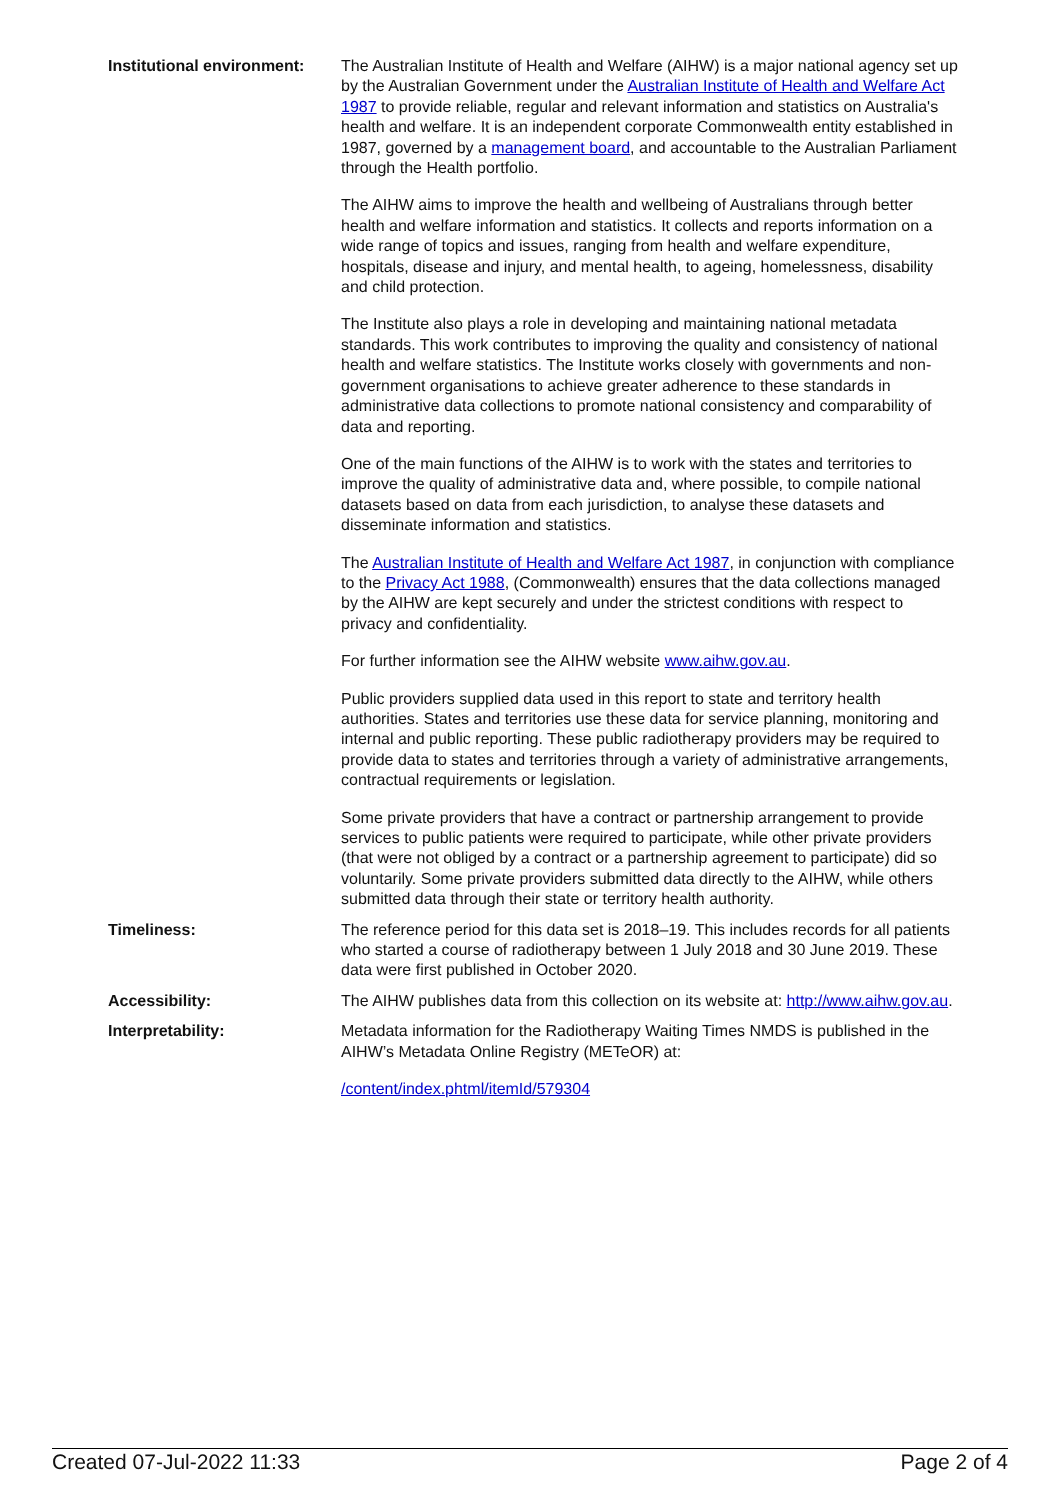Institutional environment:
The Australian Institute of Health and Welfare (AIHW) is a major national agency set up by the Australian Government under the Australian Institute of Health and Welfare Act 1987 to provide reliable, regular and relevant information and statistics on Australia's health and welfare. It is an independent corporate Commonwealth entity established in 1987, governed by a management board, and accountable to the Australian Parliament through the Health portfolio.
The AIHW aims to improve the health and wellbeing of Australians through better health and welfare information and statistics. It collects and reports information on a wide range of topics and issues, ranging from health and welfare expenditure, hospitals, disease and injury, and mental health, to ageing, homelessness, disability and child protection.
The Institute also plays a role in developing and maintaining national metadata standards. This work contributes to improving the quality and consistency of national health and welfare statistics. The Institute works closely with governments and non-government organisations to achieve greater adherence to these standards in administrative data collections to promote national consistency and comparability of data and reporting.
One of the main functions of the AIHW is to work with the states and territories to improve the quality of administrative data and, where possible, to compile national datasets based on data from each jurisdiction, to analyse these datasets and disseminate information and statistics.
The Australian Institute of Health and Welfare Act 1987, in conjunction with compliance to the Privacy Act 1988, (Commonwealth) ensures that the data collections managed by the AIHW are kept securely and under the strictest conditions with respect to privacy and confidentiality.
For further information see the AIHW website www.aihw.gov.au.
Public providers supplied data used in this report to state and territory health authorities. States and territories use these data for service planning, monitoring and internal and public reporting. These public radiotherapy providers may be required to provide data to states and territories through a variety of administrative arrangements, contractual requirements or legislation.
Some private providers that have a contract or partnership arrangement to provide services to public patients were required to participate, while other private providers (that were not obliged by a contract or a partnership agreement to participate) did so voluntarily. Some private providers submitted data directly to the AIHW, while others submitted data through their state or territory health authority.
Timeliness: The reference period for this data set is 2018–19. This includes records for all patients who started a course of radiotherapy between 1 July 2018 and 30 June 2019. These data were first published in October 2020.
Accessibility: The AIHW publishes data from this collection on its website at: http://www.aihw.gov.au.
Interpretability: Metadata information for the Radiotherapy Waiting Times NMDS is published in the AIHW’s Metadata Online Registry (METeOR) at:
/content/index.phtml/itemId/579304
Created 07-Jul-2022 11:33 Page 2 of 4